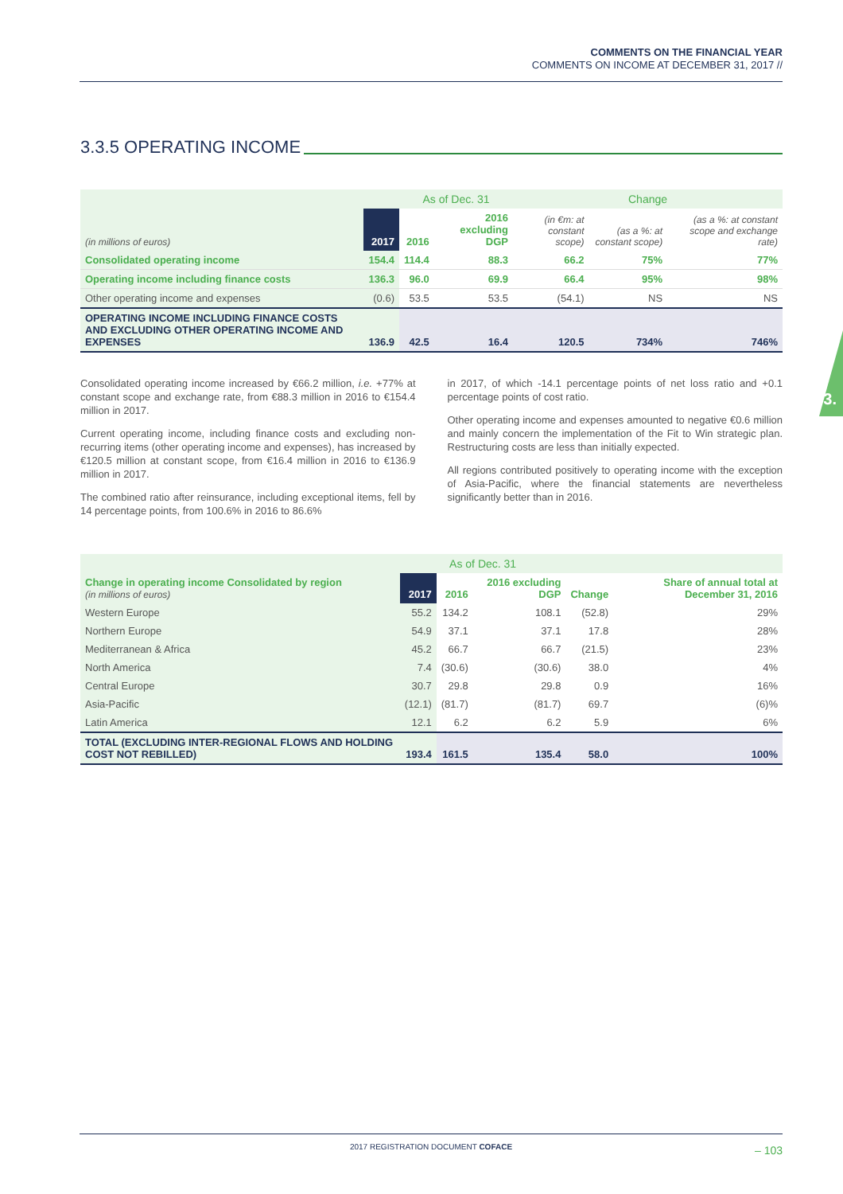COMMENTS ON THE FINANCIAL YEAR
COMMENTS ON INCOME AT DECEMBER 31, 2017 //
3.
3.3.5 OPERATING INCOME
| | | As of Dec. 31 | | Change | | |
| --- | --- | --- | --- | --- | --- | --- |
| (in millions of euros) | 2017 | 2016 | 2016 excluding DGP | (in €m: at constant scope) | (as a %: at constant scope) | (as a %: at constant scope and exchange rate) |
| Consolidated operating income | 154.4 | 114.4 | 88.3 | 66.2 | 75% | 77% |
| Operating income including finance costs | 136.3 | 96.0 | 69.9 | 66.4 | 95% | 98% |
| Other operating income and expenses | (0.6) | 53.5 | 53.5 | (54.1) | NS | NS |
| OPERATING INCOME INCLUDING FINANCE COSTS AND EXCLUDING OTHER OPERATING INCOME AND EXPENSES | 136.9 | 42.5 | 16.4 | 120.5 | 734% | 746% |
Consolidated operating income increased by €66.2 million, i.e. +77% at constant scope and exchange rate, from €88.3 million in 2016 to €154.4 million in 2017.
Current operating income, including finance costs and excluding non-recurring items (other operating income and expenses), has increased by €120.5 million at constant scope, from €16.4 million in 2016 to €136.9 million in 2017.
The combined ratio after reinsurance, including exceptional items, fell by 14 percentage points, from 100.6% in 2016 to 86.6%
in 2017, of which -14.1 percentage points of net loss ratio and +0.1 percentage points of cost ratio.
Other operating income and expenses amounted to negative €0.6 million and mainly concern the implementation of the Fit to Win strategic plan. Restructuring costs are less than initially expected.
All regions contributed positively to operating income with the exception of Asia-Pacific, where the financial statements are nevertheless significantly better than in 2016.
| | As of Dec. 31 | | | | |
| --- | --- | --- | --- | --- | --- |
| Change in operating income Consolidated by region (in millions of euros) | 2017 | 2016 | 2016 excluding DGP | Change | Share of annual total at December 31, 2016 |
| Western Europe | 55.2 | 134.2 | 108.1 | (52.8) | 29% |
| Northern Europe | 54.9 | 37.1 | 37.1 | 17.8 | 28% |
| Mediterranean & Africa | 45.2 | 66.7 | 66.7 | (21.5) | 23% |
| North America | 7.4 | (30.6) | (30.6) | 38.0 | 4% |
| Central Europe | 30.7 | 29.8 | 29.8 | 0.9 | 16% |
| Asia-Pacific | (12.1) | (81.7) | (81.7) | 69.7 | (6)% |
| Latin America | 12.1 | 6.2 | 6.2 | 5.9 | 6% |
| TOTAL (EXCLUDING INTER-REGIONAL FLOWS AND HOLDING COST NOT REBILLED) | 193.4 | 161.5 | 135.4 | 58.0 | 100% |
2017 REGISTRATION DOCUMENT COFACE – 103